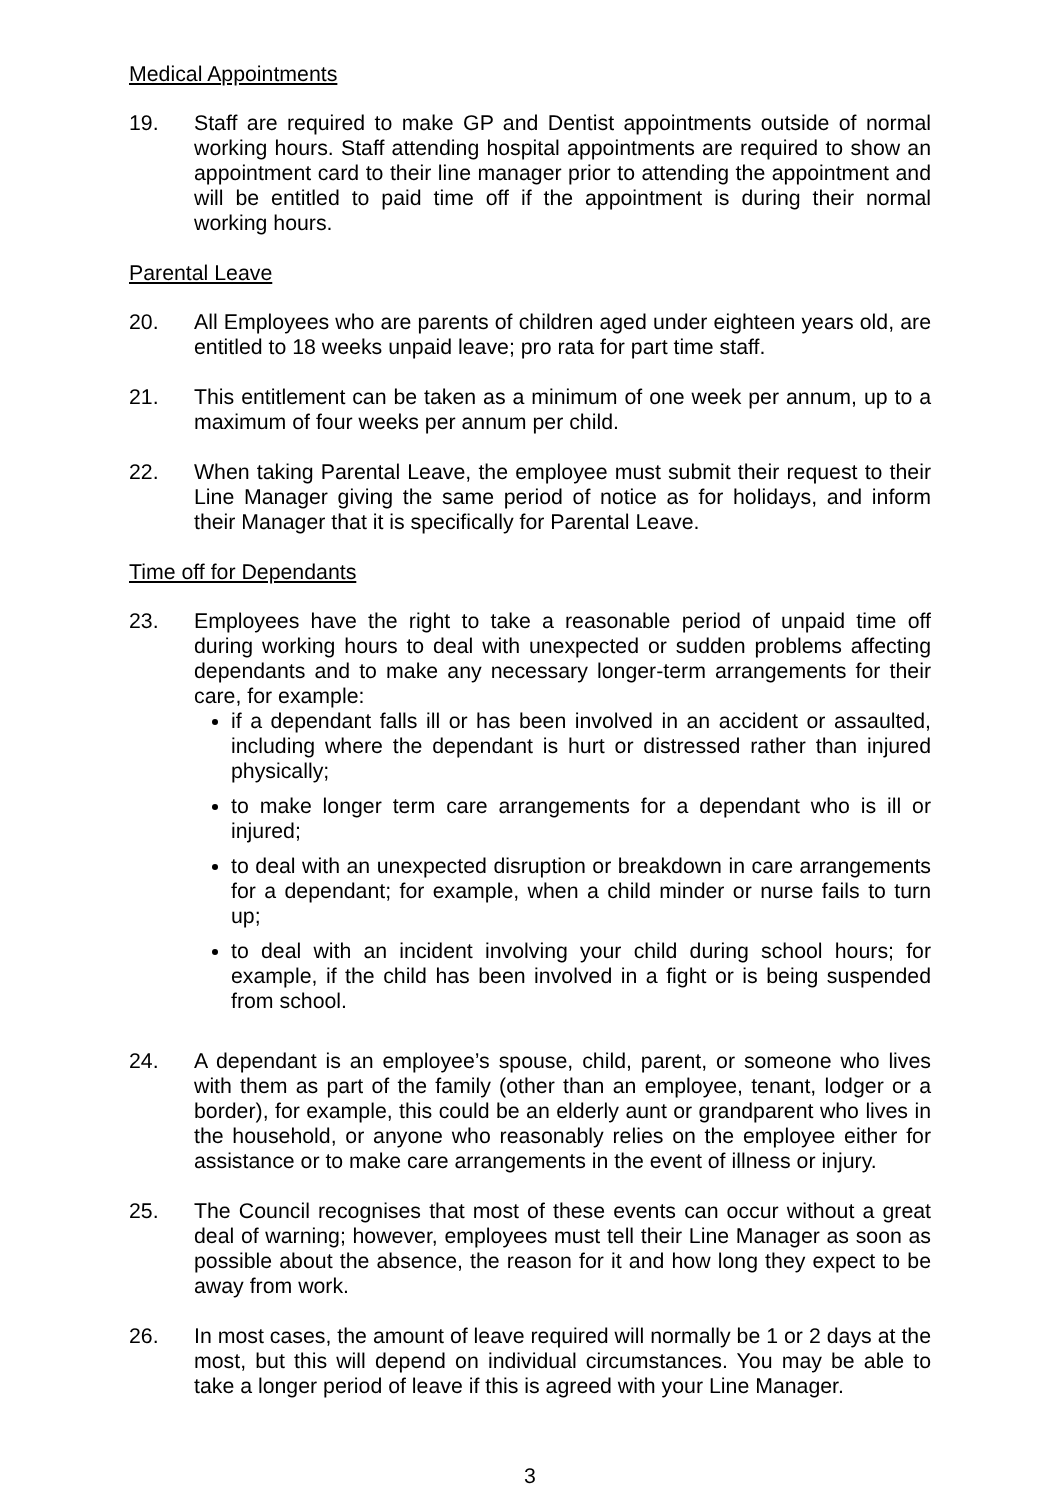Medical Appointments
19. Staff are required to make GP and Dentist appointments outside of normal working hours. Staff attending hospital appointments are required to show an appointment card to their line manager prior to attending the appointment and will be entitled to paid time off if the appointment is during their normal working hours.
Parental Leave
20. All Employees who are parents of children aged under eighteen years old, are entitled to 18 weeks unpaid leave; pro rata for part time staff.
21. This entitlement can be taken as a minimum of one week per annum, up to a maximum of four weeks per annum per child.
22. When taking Parental Leave, the employee must submit their request to their Line Manager giving the same period of notice as for holidays, and inform their Manager that it is specifically for Parental Leave.
Time off for Dependants
23. Employees have the right to take a reasonable period of unpaid time off during working hours to deal with unexpected or sudden problems affecting dependants and to make any necessary longer-term arrangements for their care, for example:
if a dependant falls ill or has been involved in an accident or assaulted, including where the dependant is hurt or distressed rather than injured physically;
to make longer term care arrangements for a dependant who is ill or injured;
to deal with an unexpected disruption or breakdown in care arrangements for a dependant; for example, when a child minder or nurse fails to turn up;
to deal with an incident involving your child during school hours; for example, if the child has been involved in a fight or is being suspended from school.
24. A dependant is an employee’s spouse, child, parent, or someone who lives with them as part of the family (other than an employee, tenant, lodger or a border), for example, this could be an elderly aunt or grandparent who lives in the household, or anyone who reasonably relies on the employee either for assistance or to make care arrangements in the event of illness or injury.
25. The Council recognises that most of these events can occur without a great deal of warning; however, employees must tell their Line Manager as soon as possible about the absence, the reason for it and how long they expect to be away from work.
26. In most cases, the amount of leave required will normally be 1 or 2 days at the most, but this will depend on individual circumstances. You may be able to take a longer period of leave if this is agreed with your Line Manager.
3